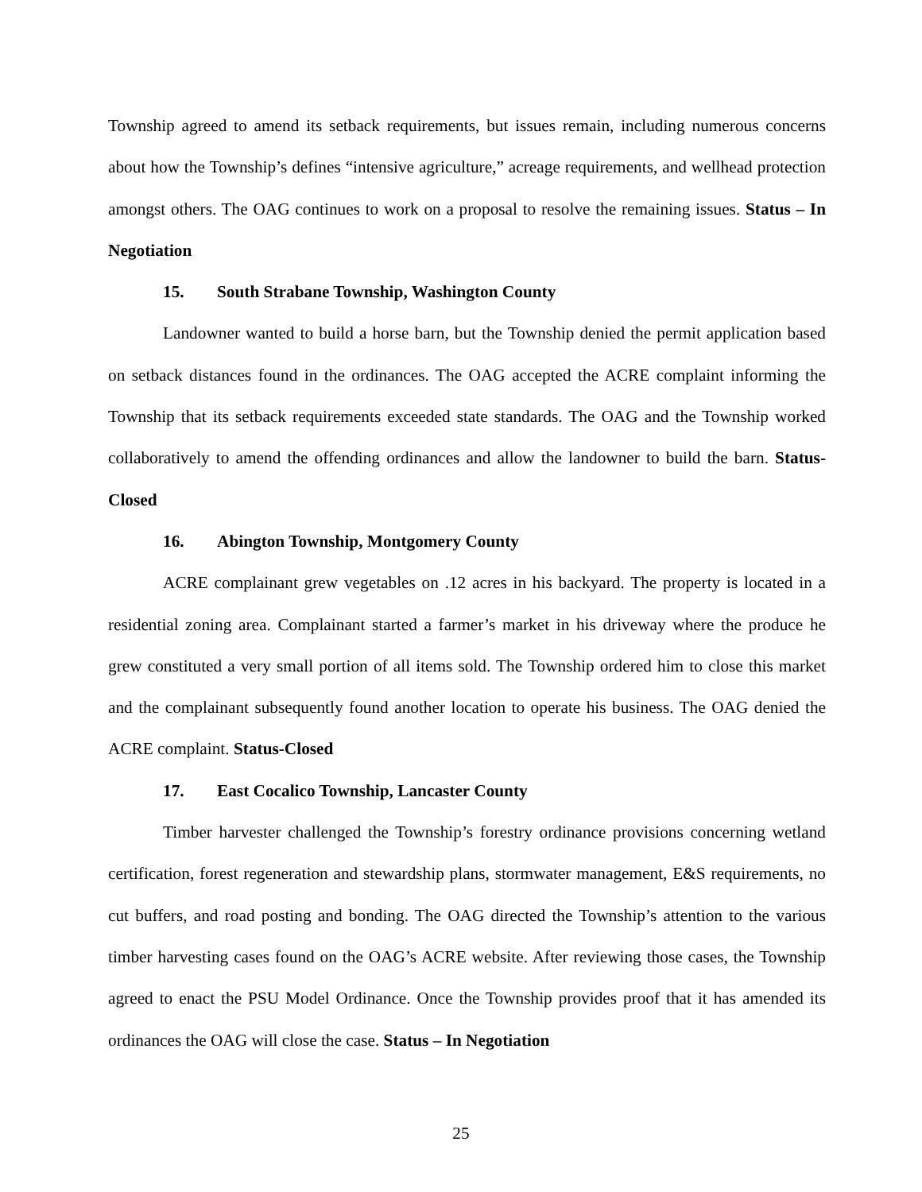Township agreed to amend its setback requirements, but issues remain, including numerous concerns about how the Township’s defines “intensive agriculture,” acreage requirements, and wellhead protection amongst others. The OAG continues to work on a proposal to resolve the remaining issues. Status – In Negotiation
15. South Strabane Township, Washington County
Landowner wanted to build a horse barn, but the Township denied the permit application based on setback distances found in the ordinances. The OAG accepted the ACRE complaint informing the Township that its setback requirements exceeded state standards. The OAG and the Township worked collaboratively to amend the offending ordinances and allow the landowner to build the barn. Status-Closed
16. Abington Township, Montgomery County
ACRE complainant grew vegetables on .12 acres in his backyard. The property is located in a residential zoning area. Complainant started a farmer’s market in his driveway where the produce he grew constituted a very small portion of all items sold. The Township ordered him to close this market and the complainant subsequently found another location to operate his business. The OAG denied the ACRE complaint. Status-Closed
17. East Cocalico Township, Lancaster County
Timber harvester challenged the Township’s forestry ordinance provisions concerning wetland certification, forest regeneration and stewardship plans, stormwater management, E&S requirements, no cut buffers, and road posting and bonding. The OAG directed the Township’s attention to the various timber harvesting cases found on the OAG’s ACRE website. After reviewing those cases, the Township agreed to enact the PSU Model Ordinance. Once the Township provides proof that it has amended its ordinances the OAG will close the case. Status – In Negotiation
25